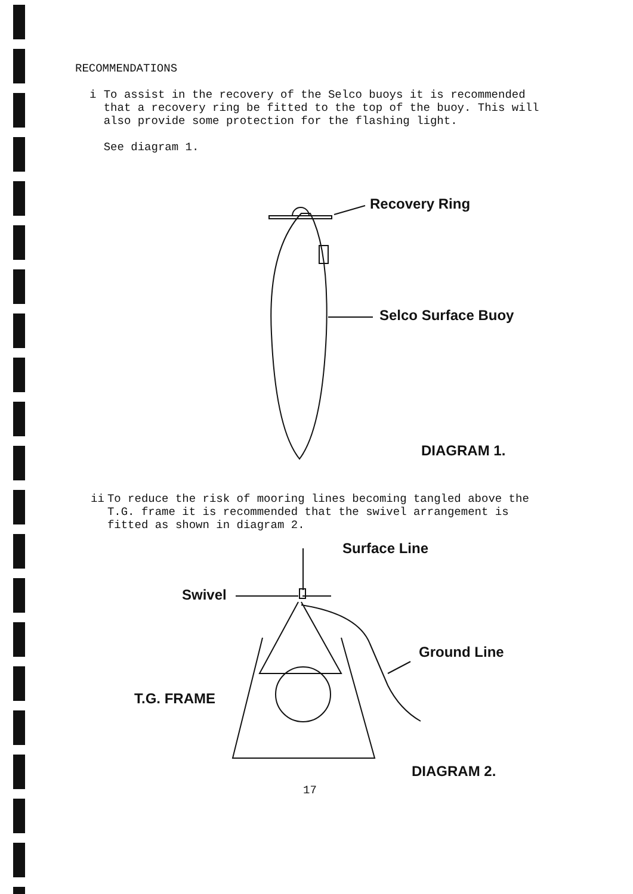RECOMMENDATIONS
i To assist in the recovery of the Selco buoys it is recommended that a recovery ring be fitted to the top of the buoy. This will also provide some protection for the flashing light.
See diagram 1.
Recovery Ring
Selco Surface Buoy
DIAGRAM 1.
ii To reduce the risk of mooring lines becoming tangled above the T.G. frame it is recommended that the swivel arrangement is fitted as shown in diagram 2.
Surface Line
Swivel
Ground Line
T.G. FRAME
DIAGRAM 2.
17